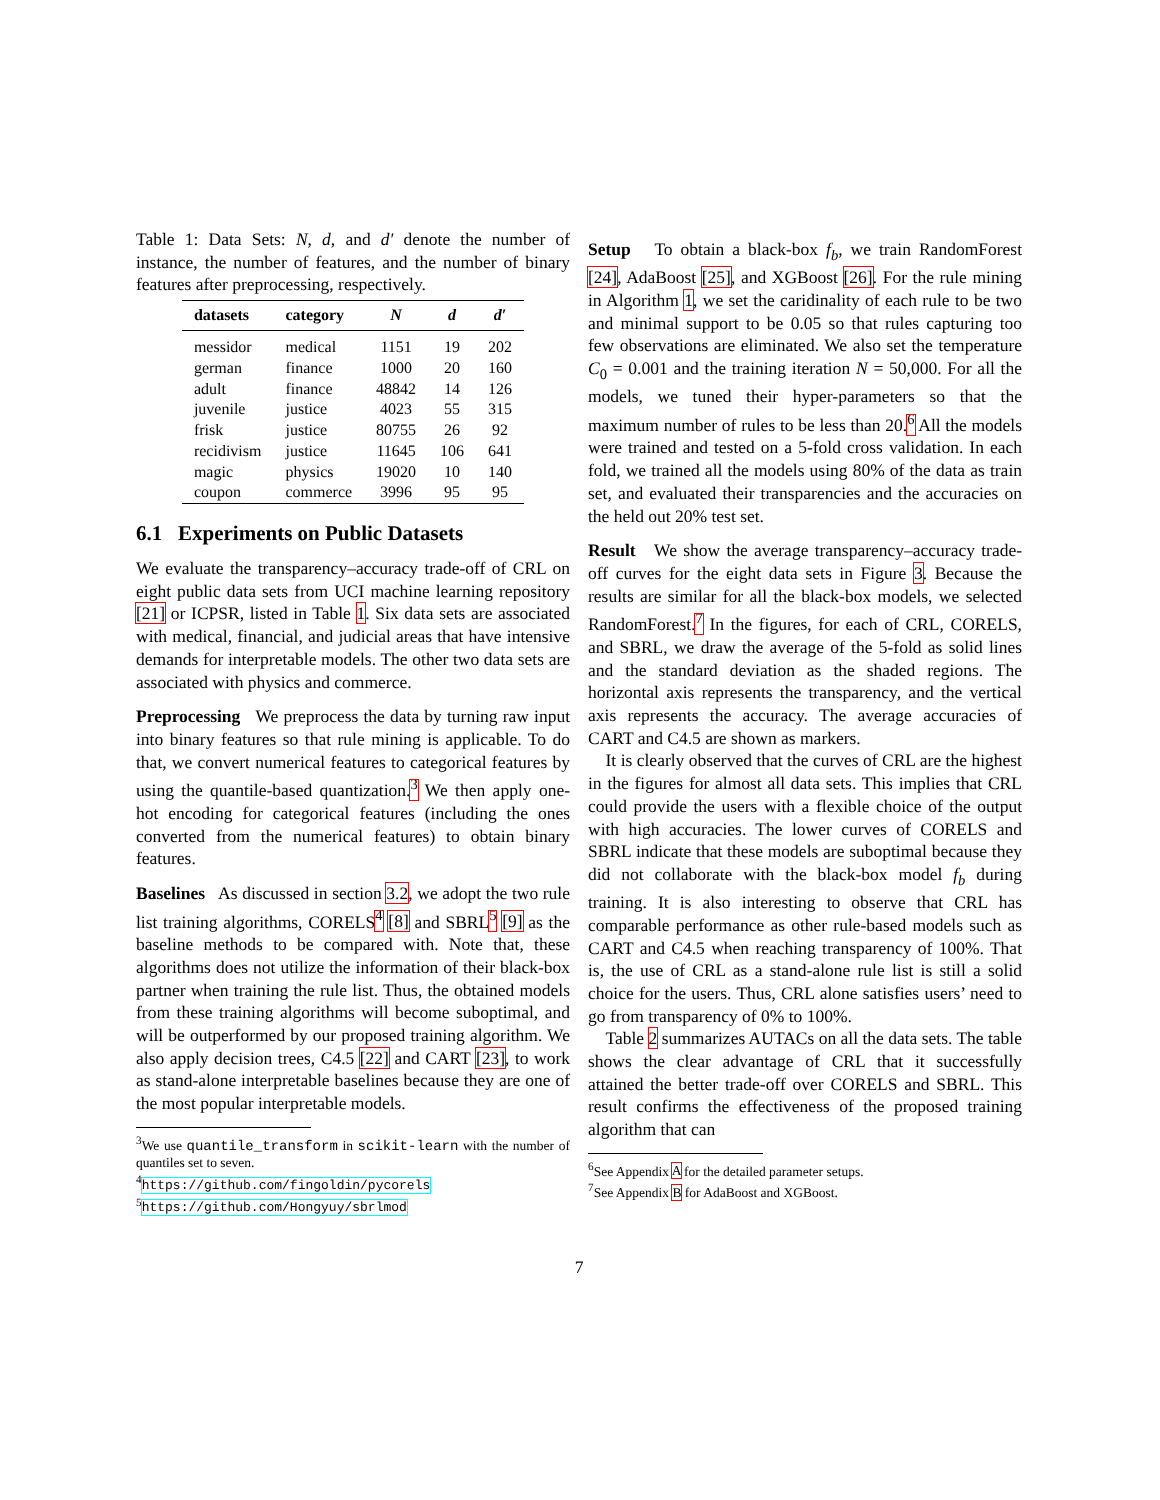Table 1: Data Sets: N, d, and d′ denote the number of instance, the number of features, and the number of binary features after preprocessing, respectively.
| datasets | category | N | d | d′ |
| --- | --- | --- | --- | --- |
| messidor | medical | 1151 | 19 | 202 |
| german | finance | 1000 | 20 | 160 |
| adult | finance | 48842 | 14 | 126 |
| juvenile | justice | 4023 | 55 | 315 |
| frisk | justice | 80755 | 26 | 92 |
| recidivism | justice | 11645 | 106 | 641 |
| magic | physics | 19020 | 10 | 140 |
| coupon | commerce | 3996 | 95 | 95 |
6.1 Experiments on Public Datasets
We evaluate the transparency–accuracy trade-off of CRL on eight public data sets from UCI machine learning repository [21] or ICPSR, listed in Table 1. Six data sets are associated with medical, financial, and judicial areas that have intensive demands for interpretable models. The other two data sets are associated with physics and commerce.
Preprocessing We preprocess the data by turning raw input into binary features so that rule mining is applicable. To do that, we convert numerical features to categorical features by using the quantile-based quantization.<sup>3</sup> We then apply one-hot encoding for categorical features (including the ones converted from the numerical features) to obtain binary features.
Baselines As discussed in section 3.2, we adopt the two rule list training algorithms, CORELS<sup>4</sup> [8] and SBRL<sup>5</sup> [9] as the baseline methods to be compared with. Note that, these algorithms does not utilize the information of their black-box partner when training the rule list. Thus, the obtained models from these training algorithms will become suboptimal, and will be outperformed by our proposed training algorithm. We also apply decision trees, C4.5 [22] and CART [23], to work as stand-alone interpretable baselines because they are one of the most popular interpretable models.
<sup>3</sup> We use quantile_transform in scikit-learn with the number of quantiles set to seven.
<sup>4</sup> https://github.com/fingoldin/pycorels
<sup>5</sup> https://github.com/Hongyuy/sbrlmod
Setup To obtain a black-box f<sub>b</sub>, we train RandomForest [24], AdaBoost [25], and XGBoost [26]. For the rule mining in Algorithm 1, we set the caridinality of each rule to be two and minimal support to be 0.05 so that rules capturing too few observations are eliminated. We also set the temperature C<sub>0</sub> = 0.001 and the training iteration N = 50,000. For all the models, we tuned their hyper-parameters so that the maximum number of rules to be less than 20.<sup>6</sup> All the models were trained and tested on a 5-fold cross validation. In each fold, we trained all the models using 80% of the data as train set, and evaluated their transparencies and the accuracies on the held out 20% test set.
Result We show the average transparency–accuracy trade-off curves for the eight data sets in Figure 3. Because the results are similar for all the black-box models, we selected RandomForest.<sup>7</sup> In the figures, for each of CRL, CORELS, and SBRL, we draw the average of the 5-fold as solid lines and the standard deviation as the shaded regions. The horizontal axis represents the transparency, and the vertical axis represents the accuracy. The average accuracies of CART and C4.5 are shown as markers.
It is clearly observed that the curves of CRL are the highest in the figures for almost all data sets. This implies that CRL could provide the users with a flexible choice of the output with high accuracies. The lower curves of CORELS and SBRL indicate that these models are suboptimal because they did not collaborate with the black-box model f<sub>b</sub> during training. It is also interesting to observe that CRL has comparable performance as other rule-based models such as CART and C4.5 when reaching transparency of 100%. That is, the use of CRL as a stand-alone rule list is still a solid choice for the users. Thus, CRL alone satisfies users’ need to go from transparency of 0% to 100%.
Table 2 summarizes AUTACs on all the data sets. The table shows the clear advantage of CRL that it successfully attained the better trade-off over CORELS and SBRL. This result confirms the effectiveness of the proposed training algorithm that can
<sup>6</sup> See Appendix A for the detailed parameter setups.
<sup>7</sup> See Appendix B for AdaBoost and XGBoost.
7